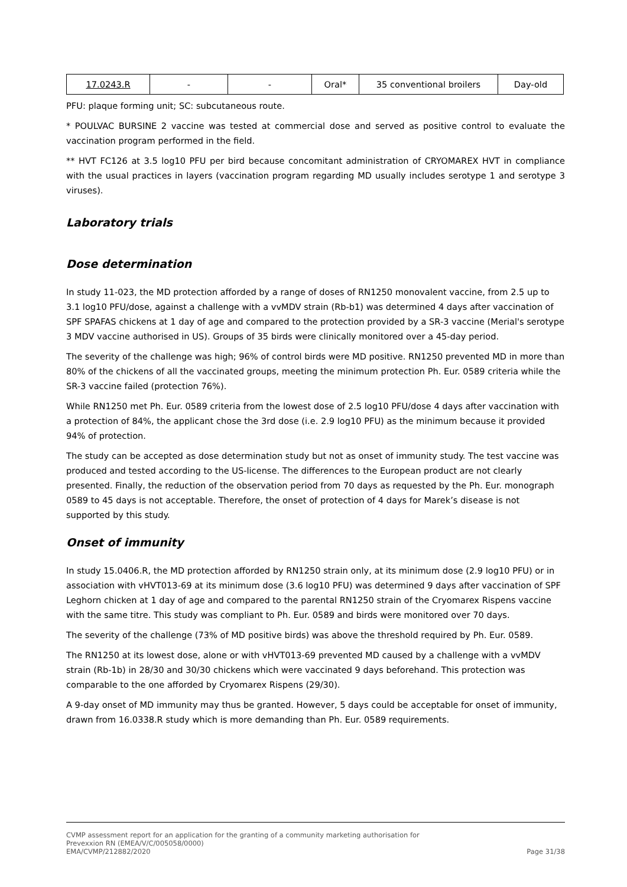| 17.0243.R | - | - | Oral* | 35 conventional broilers | Day-old |
PFU: plaque forming unit; SC: subcutaneous route.
* POULVAC BURSINE 2 vaccine was tested at commercial dose and served as positive control to evaluate the vaccination program performed in the field.
** HVT FC126 at 3.5 log10 PFU per bird because concomitant administration of CRYOMAREX HVT in compliance with the usual practices in layers (vaccination program regarding MD usually includes serotype 1 and serotype 3 viruses).
Laboratory trials
Dose determination
In study 11-023, the MD protection afforded by a range of doses of RN1250 monovalent vaccine, from 2.5 up to 3.1 log10 PFU/dose, against a challenge with a vvMDV strain (Rb-b1) was determined 4 days after vaccination of SPF SPAFAS chickens at 1 day of age and compared to the protection provided by a SR-3 vaccine (Merial's serotype 3 MDV vaccine authorised in US). Groups of 35 birds were clinically monitored over a 45-day period.
The severity of the challenge was high; 96% of control birds were MD positive. RN1250 prevented MD in more than 80% of the chickens of all the vaccinated groups, meeting the minimum protection Ph. Eur. 0589 criteria while the SR-3 vaccine failed (protection 76%).
While RN1250 met Ph. Eur. 0589 criteria from the lowest dose of 2.5 log10 PFU/dose 4 days after vaccination with a protection of 84%, the applicant chose the 3rd dose (i.e. 2.9 log10 PFU) as the minimum because it provided 94% of protection.
The study can be accepted as dose determination study but not as onset of immunity study. The test vaccine was produced and tested according to the US-license. The differences to the European product are not clearly presented. Finally, the reduction of the observation period from 70 days as requested by the Ph. Eur. monograph 0589 to 45 days is not acceptable. Therefore, the onset of protection of 4 days for Marek’s disease is not supported by this study.
Onset of immunity
In study 15.0406.R, the MD protection afforded by RN1250 strain only, at its minimum dose (2.9 log10 PFU) or in association with vHVT013-69 at its minimum dose (3.6 log10 PFU) was determined 9 days after vaccination of SPF Leghorn chicken at 1 day of age and compared to the parental RN1250 strain of the Cryomarex Rispens vaccine with the same titre. This study was compliant to Ph. Eur. 0589 and birds were monitored over 70 days.
The severity of the challenge (73% of MD positive birds) was above the threshold required by Ph. Eur. 0589.
The RN1250 at its lowest dose, alone or with vHVT013-69 prevented MD caused by a challenge with a vvMDV strain (Rb-1b) in 28/30 and 30/30 chickens which were vaccinated 9 days beforehand. This protection was comparable to the one afforded by Cryomarex Rispens (29/30).
A 9-day onset of MD immunity may thus be granted. However, 5 days could be acceptable for onset of immunity, drawn from 16.0338.R study which is more demanding than Ph. Eur. 0589 requirements.
CVMP assessment report for an application for the granting of a community marketing authorisation for
Prevexxion RN (EMEA/V/C/005058/0000)
EMA/CVMP/212882/2020 Page 31/38